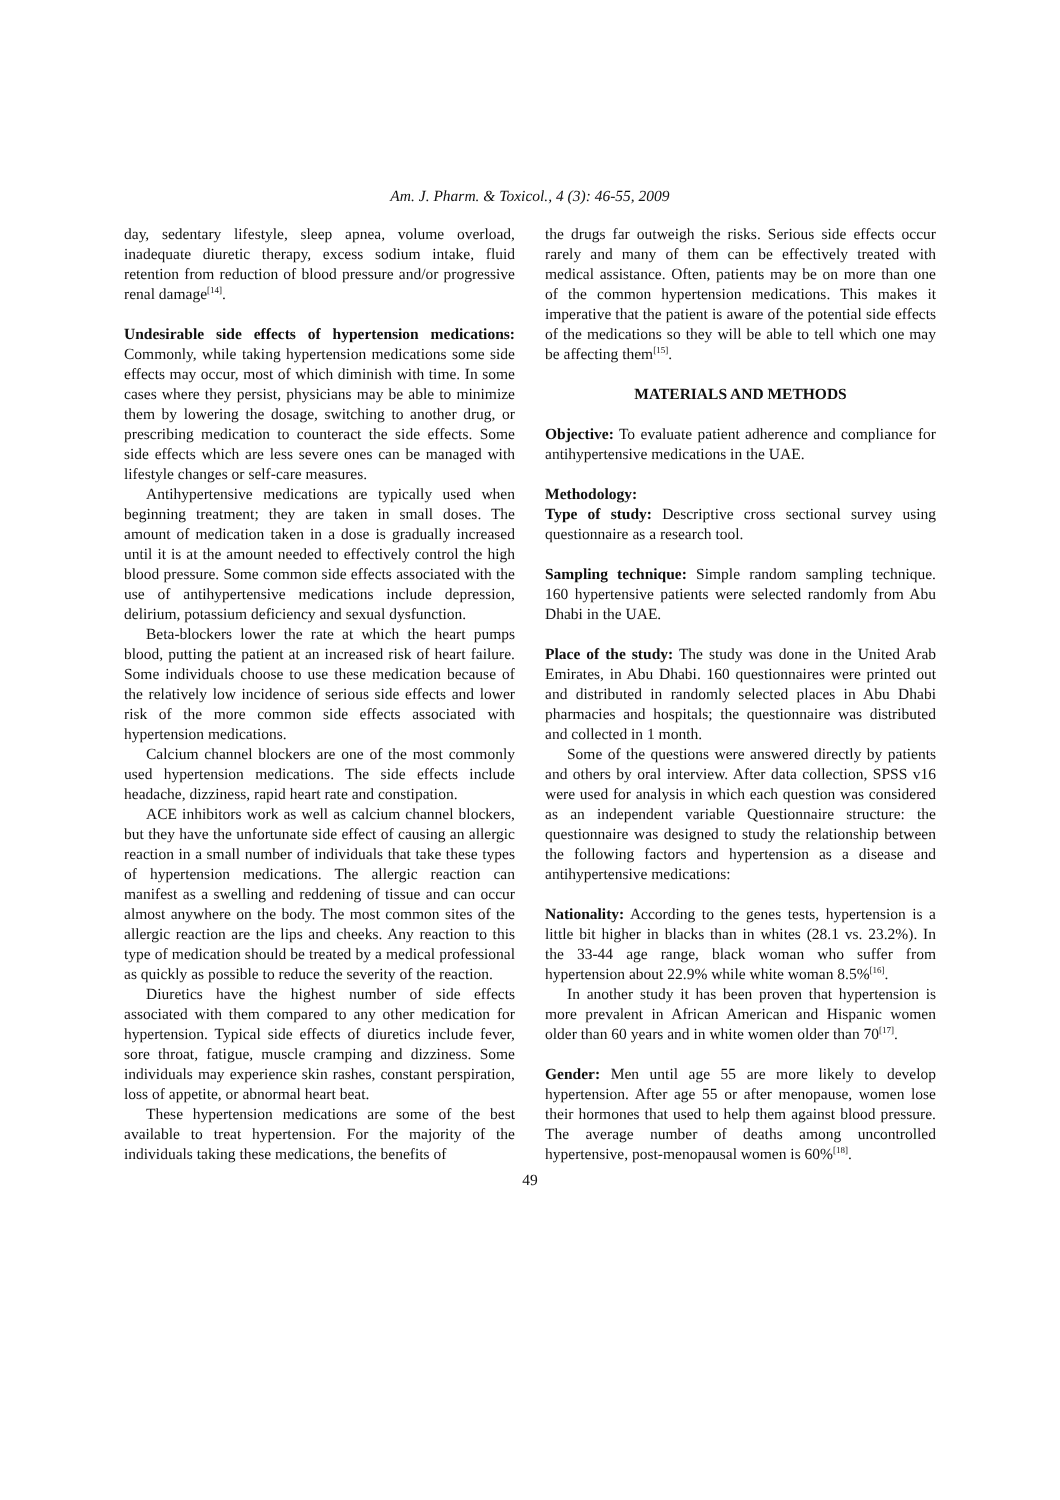Am. J. Pharm. & Toxicol., 4 (3): 46-55, 2009
day, sedentary lifestyle, sleep apnea, volume overload, inadequate diuretic therapy, excess sodium intake, fluid retention from reduction of blood pressure and/or progressive renal damage<sup>[14]</sup>.
Undesirable side effects of hypertension medications: Commonly, while taking hypertension medications some side effects may occur, most of which diminish with time. In some cases where they persist, physicians may be able to minimize them by lowering the dosage, switching to another drug, or prescribing medication to counteract the side effects. Some side effects which are less severe ones can be managed with lifestyle changes or self-care measures.
Antihypertensive medications are typically used when beginning treatment; they are taken in small doses. The amount of medication taken in a dose is gradually increased until it is at the amount needed to effectively control the high blood pressure. Some common side effects associated with the use of antihypertensive medications include depression, delirium, potassium deficiency and sexual dysfunction.
Beta-blockers lower the rate at which the heart pumps blood, putting the patient at an increased risk of heart failure. Some individuals choose to use these medication because of the relatively low incidence of serious side effects and lower risk of the more common side effects associated with hypertension medications.
Calcium channel blockers are one of the most commonly used hypertension medications. The side effects include headache, dizziness, rapid heart rate and constipation.
ACE inhibitors work as well as calcium channel blockers, but they have the unfortunate side effect of causing an allergic reaction in a small number of individuals that take these types of hypertension medications. The allergic reaction can manifest as a swelling and reddening of tissue and can occur almost anywhere on the body. The most common sites of the allergic reaction are the lips and cheeks. Any reaction to this type of medication should be treated by a medical professional as quickly as possible to reduce the severity of the reaction.
Diuretics have the highest number of side effects associated with them compared to any other medication for hypertension. Typical side effects of diuretics include fever, sore throat, fatigue, muscle cramping and dizziness. Some individuals may experience skin rashes, constant perspiration, loss of appetite, or abnormal heart beat.
These hypertension medications are some of the best available to treat hypertension. For the majority of the individuals taking these medications, the benefits of
the drugs far outweigh the risks. Serious side effects occur rarely and many of them can be effectively treated with medical assistance. Often, patients may be on more than one of the common hypertension medications. This makes it imperative that the patient is aware of the potential side effects of the medications so they will be able to tell which one may be affecting them<sup>[15]</sup>.
MATERIALS AND METHODS
Objective: To evaluate patient adherence and compliance for antihypertensive medications in the UAE.
Methodology:
Type of study: Descriptive cross sectional survey using questionnaire as a research tool.
Sampling technique: Simple random sampling technique. 160 hypertensive patients were selected randomly from Abu Dhabi in the UAE.
Place of the study: The study was done in the United Arab Emirates, in Abu Dhabi. 160 questionnaires were printed out and distributed in randomly selected places in Abu Dhabi pharmacies and hospitals; the questionnaire was distributed and collected in 1 month.
Some of the questions were answered directly by patients and others by oral interview. After data collection, SPSS v16 were used for analysis in which each question was considered as an independent variable Questionnaire structure: the questionnaire was designed to study the relationship between the following factors and hypertension as a disease and antihypertensive medications:
Nationality: According to the genes tests, hypertension is a little bit higher in blacks than in whites (28.1 vs. 23.2%). In the 33-44 age range, black woman who suffer from hypertension about 22.9% while white woman 8.5%<sup>[16]</sup>.
In another study it has been proven that hypertension is more prevalent in African American and Hispanic women older than 60 years and in white women older than 70<sup>[17]</sup>.
Gender: Men until age 55 are more likely to develop hypertension. After age 55 or after menopause, women lose their hormones that used to help them against blood pressure. The average number of deaths among uncontrolled hypertensive, post-menopausal women is 60%<sup>[18]</sup>.
49